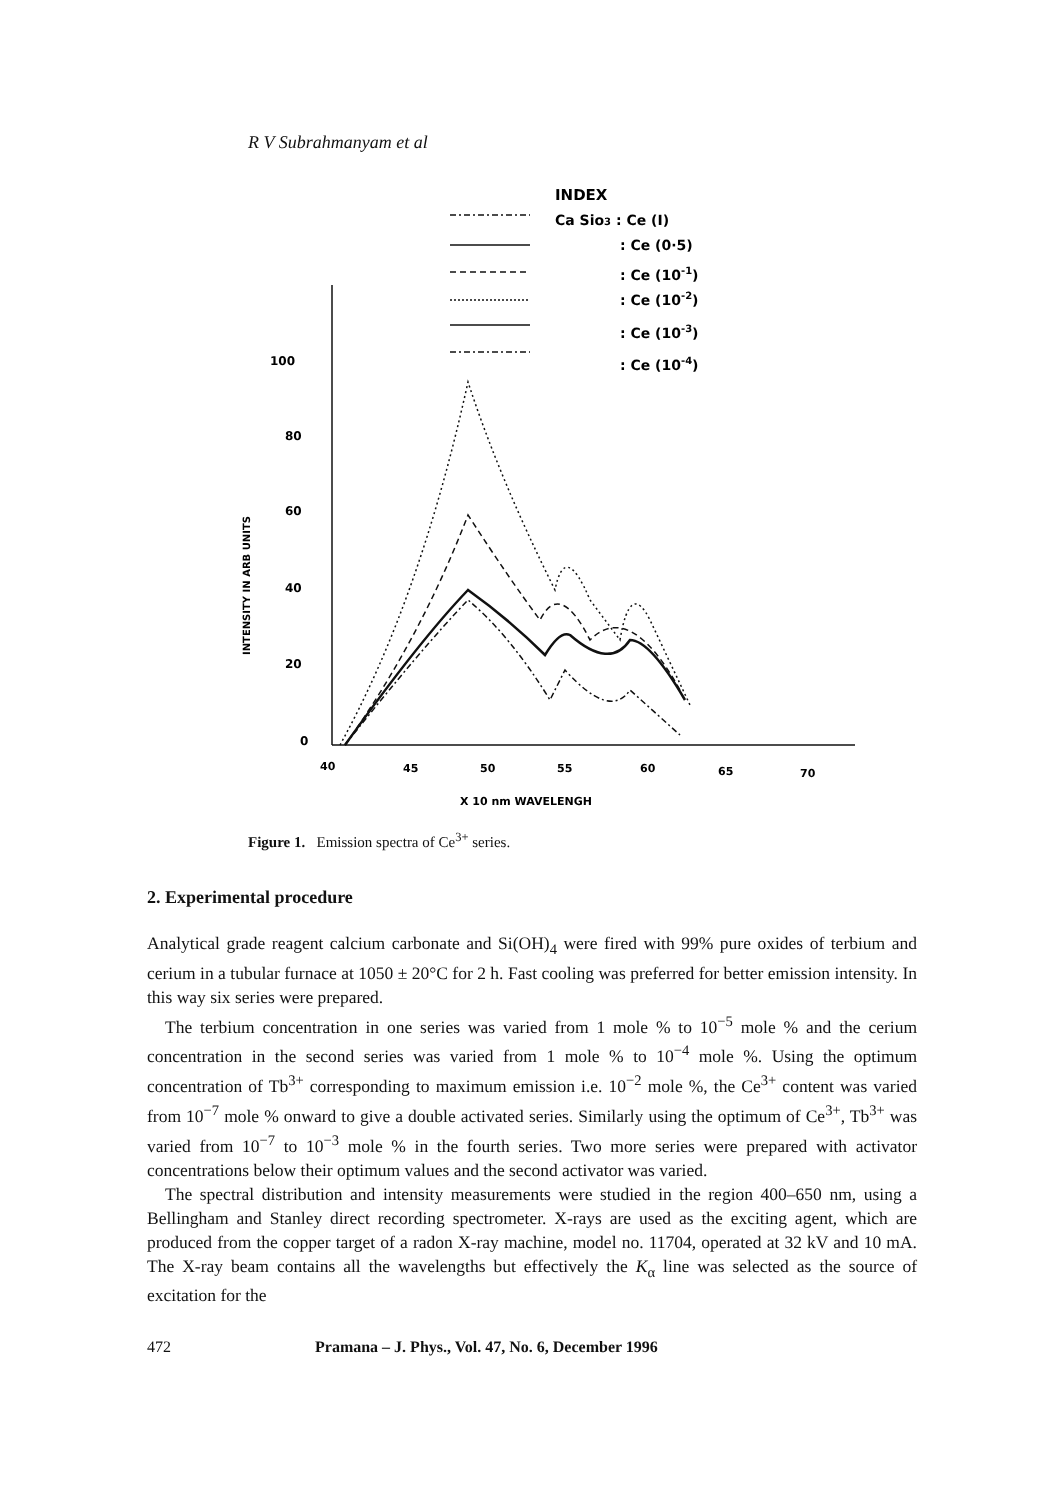R V Subrahmanyam et al
INDEX
Ca Sio3 : Ce (I)
: Ce (0·5)
: Ce (10-1)
: Ce (10-2)
: Ce (10-3)
: Ce (10-4)
100
80
60
40
20
0
INTENSITY IN ARB UNITS
40
45
50
55
60
65
70
X 10 nm WAVELENGH
Figure 1. Emission spectra of Ce<sup>3+</sup> series.
2. Experimental procedure
Analytical grade reagent calcium carbonate and Si(OH)<sub>4</sub> were fired with 99% pure oxides of terbium and cerium in a tubular furnace at 1050 ± 20°C for 2 h. Fast cooling was preferred for better emission intensity. In this way six series were prepared.
The terbium concentration in one series was varied from 1 mole % to 10<sup>−5</sup> mole % and the cerium concentration in the second series was varied from 1 mole % to 10<sup>−4</sup> mole %. Using the optimum concentration of Tb<sup>3+</sup> corresponding to maximum emission i.e. 10<sup>−2</sup> mole %, the Ce<sup>3+</sup> content was varied from 10<sup>−7</sup> mole % onward to give a double activated series. Similarly using the optimum of Ce<sup>3+</sup>, Tb<sup>3+</sup> was varied from 10<sup>−7</sup> to 10<sup>−3</sup> mole % in the fourth series. Two more series were prepared with activator concentrations below their optimum values and the second activator was varied.
The spectral distribution and intensity measurements were studied in the region 400–650 nm, using a Bellingham and Stanley direct recording spectrometer. X-rays are used as the exciting agent, which are produced from the copper target of a radon X-ray machine, model no. 11704, operated at 32 kV and 10 mA. The X-ray beam contains all the wavelengths but effectively the K<sub>α</sub> line was selected as the source of excitation for the
472 Pramana – J. Phys., Vol. 47, No. 6, December 1996